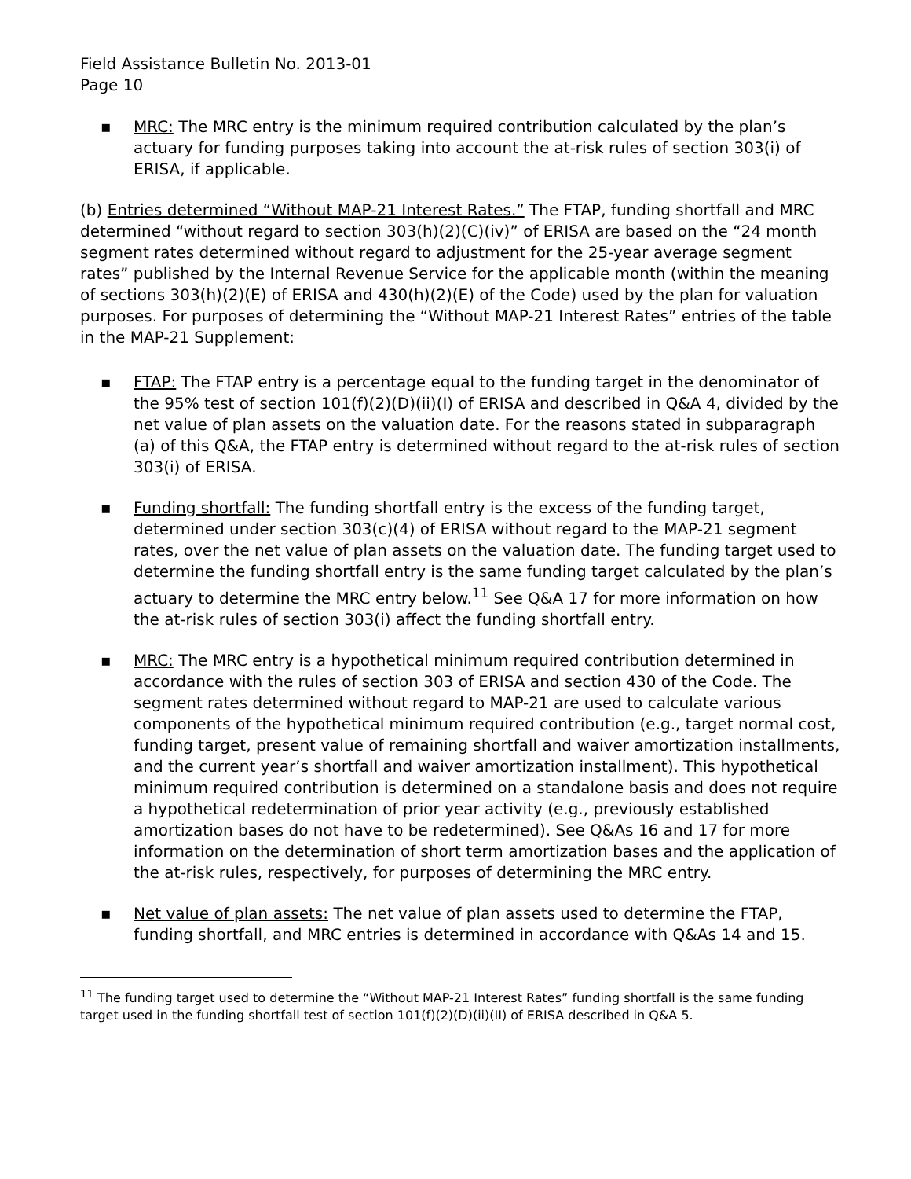Field Assistance Bulletin No. 2013-01
Page 10
▪ MRC: The MRC entry is the minimum required contribution calculated by the plan’s actuary for funding purposes taking into account the at-risk rules of section 303(i) of ERISA, if applicable.
(b) Entries determined “Without MAP-21 Interest Rates.” The FTAP, funding shortfall and MRC determined “without regard to section 303(h)(2)(C)(iv)” of ERISA are based on the “24 month segment rates determined without regard to adjustment for the 25-year average segment rates” published by the Internal Revenue Service for the applicable month (within the meaning of sections 303(h)(2)(E) of ERISA and 430(h)(2)(E) of the Code) used by the plan for valuation purposes. For purposes of determining the “Without MAP-21 Interest Rates” entries of the table in the MAP-21 Supplement:
▪ FTAP: The FTAP entry is a percentage equal to the funding target in the denominator of the 95% test of section 101(f)(2)(D)(ii)(I) of ERISA and described in Q&A 4, divided by the net value of plan assets on the valuation date. For the reasons stated in subparagraph (a) of this Q&A, the FTAP entry is determined without regard to the at-risk rules of section 303(i) of ERISA.
▪ Funding shortfall: The funding shortfall entry is the excess of the funding target, determined under section 303(c)(4) of ERISA without regard to the MAP-21 segment rates, over the net value of plan assets on the valuation date. The funding target used to determine the funding shortfall entry is the same funding target calculated by the plan’s actuary to determine the MRC entry below.<sup>11</sup> See Q&A 17 for more information on how the at-risk rules of section 303(i) affect the funding shortfall entry.
▪ MRC: The MRC entry is a hypothetical minimum required contribution determined in accordance with the rules of section 303 of ERISA and section 430 of the Code. The segment rates determined without regard to MAP-21 are used to calculate various components of the hypothetical minimum required contribution (e.g., target normal cost, funding target, present value of remaining shortfall and waiver amortization installments, and the current year’s shortfall and waiver amortization installment). This hypothetical minimum required contribution is determined on a standalone basis and does not require a hypothetical redetermination of prior year activity (e.g., previously established amortization bases do not have to be redetermined). See Q&As 16 and 17 for more information on the determination of short term amortization bases and the application of the at-risk rules, respectively, for purposes of determining the MRC entry.
▪ Net value of plan assets: The net value of plan assets used to determine the FTAP, funding shortfall, and MRC entries is determined in accordance with Q&As 14 and 15.
<sup>11</sup> The funding target used to determine the “Without MAP-21 Interest Rates” funding shortfall is the same funding target used in the funding shortfall test of section 101(f)(2)(D)(ii)(II) of ERISA described in Q&A 5.